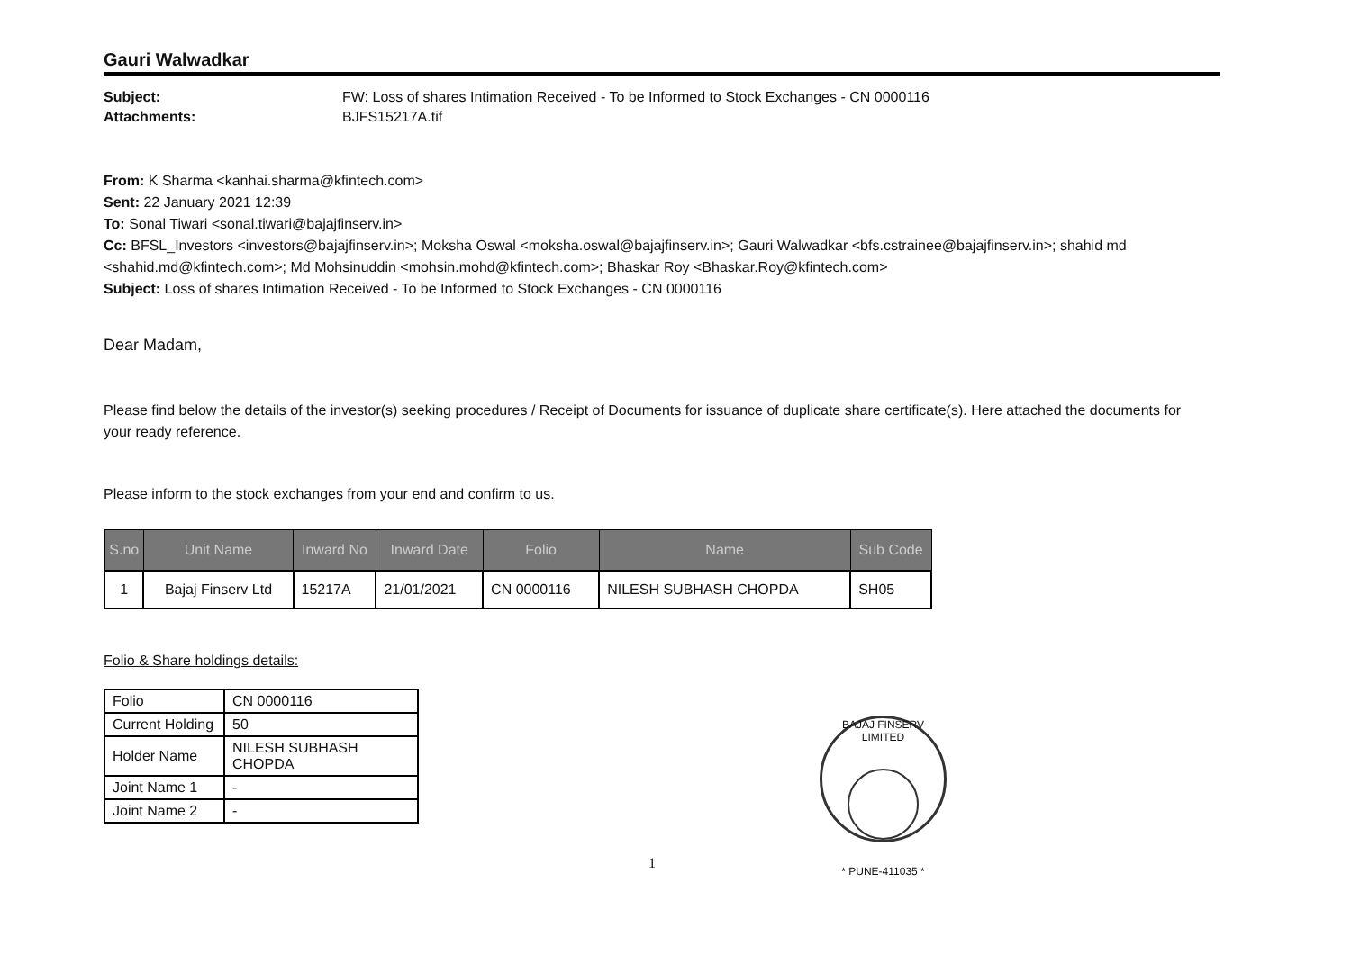Gauri Walwadkar
Subject: FW: Loss of shares Intimation Received - To be Informed to Stock Exchanges - CN 0000116 Attachments: BJFS15217A.tif
From: K Sharma <kanhai.sharma@kfintech.com>
Sent: 22 January 2021 12:39
To: Sonal Tiwari <sonal.tiwari@bajajfinserv.in>
Cc: BFSL_Investors <investors@bajajfinserv.in>; Moksha Oswal <moksha.oswal@bajajfinserv.in>; Gauri Walwadkar <bfs.cstrainee@bajajfinserv.in>; shahid md <shahid.md@kfintech.com>; Md Mohsinuddin <mohsin.mohd@kfintech.com>; Bhaskar Roy <Bhaskar.Roy@kfintech.com>
Subject: Loss of shares Intimation Received - To be Informed to Stock Exchanges - CN 0000116
Dear Madam,
Please find below the details of the investor(s) seeking procedures / Receipt of Documents for issuance of duplicate share certificate(s). Here attached the documents for your ready reference.
Please inform to the stock exchanges from your end and confirm to us.
| S.no | Unit Name | Inward No | Inward Date | Folio | Name | Sub Code |
| --- | --- | --- | --- | --- | --- | --- |
| 1 | Bajaj Finserv Ltd | 15217A | 21/01/2021 | CN 0000116 | NILESH SUBHASH CHOPDA | SH05 |
Folio & Share holdings details:
| Folio | CN 0000116 |
| Current Holding | 50 |
| Holder Name | NILESH SUBHASH CHOPDA |
| Joint Name 1 | - |
| Joint Name 2 | - |
BAJAJ FINSERV LIMITED
* PUNE-411035 *
1